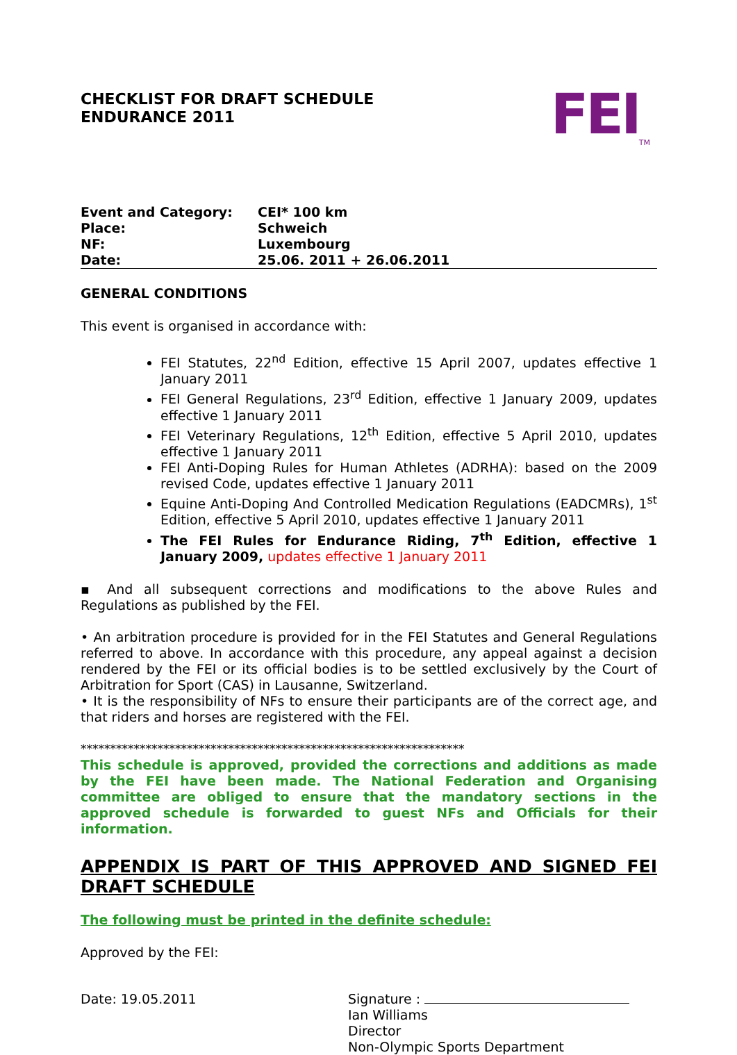CHECKLIST FOR DRAFT SCHEDULE
ENDURANCE 2011
FEI<sub>TM</sub>
| Event and Category: | CEI* 100 km |
| Place: | Schweich |
| NF: | Luxembourg |
| Date: | 25.06. 2011 + 26.06.2011 |
GENERAL CONDITIONS
This event is organised in accordance with:
FEI Statutes, 22<sup>nd</sup> Edition, effective 15 April 2007, updates effective 1 January 2011
FEI General Regulations, 23<sup>rd</sup> Edition, effective 1 January 2009, updates effective 1 January 2011
FEI Veterinary Regulations, 12<sup>th</sup> Edition, effective 5 April 2010, updates effective 1 January 2011
FEI Anti-Doping Rules for Human Athletes (ADRHA): based on the 2009 revised Code, updates effective 1 January 2011
Equine Anti-Doping And Controlled Medication Regulations (EADCMRs), 1<sup>st</sup> Edition, effective 5 April 2010, updates effective 1 January 2011
The FEI Rules for Endurance Riding, 7<sup>th</sup> Edition, effective 1 January 2009, updates effective 1 January 2011
▪ And all subsequent corrections and modifications to the above Rules and Regulations as published by the FEI.
• An arbitration procedure is provided for in the FEI Statutes and General Regulations referred to above. In accordance with this procedure, any appeal against a decision rendered by the FEI or its official bodies is to be settled exclusively by the Court of Arbitration for Sport (CAS) in Lausanne, Switzerland.
• It is the responsibility of NFs to ensure their participants are of the correct age, and that riders and horses are registered with the FEI.
*****************************************************************
This schedule is approved, provided the corrections and additions as made by the FEI have been made. The National Federation and Organising committee are obliged to ensure that the mandatory sections in the approved schedule is forwarded to guest NFs and Officials for their information.
APPENDIX IS PART OF THIS APPROVED AND SIGNED FEI DRAFT SCHEDULE
The following must be printed in the definite schedule:
Approved by the FEI:
Date: 19.05.2011 Signature :
Ian Williams
Director
Non-Olympic Sports Department